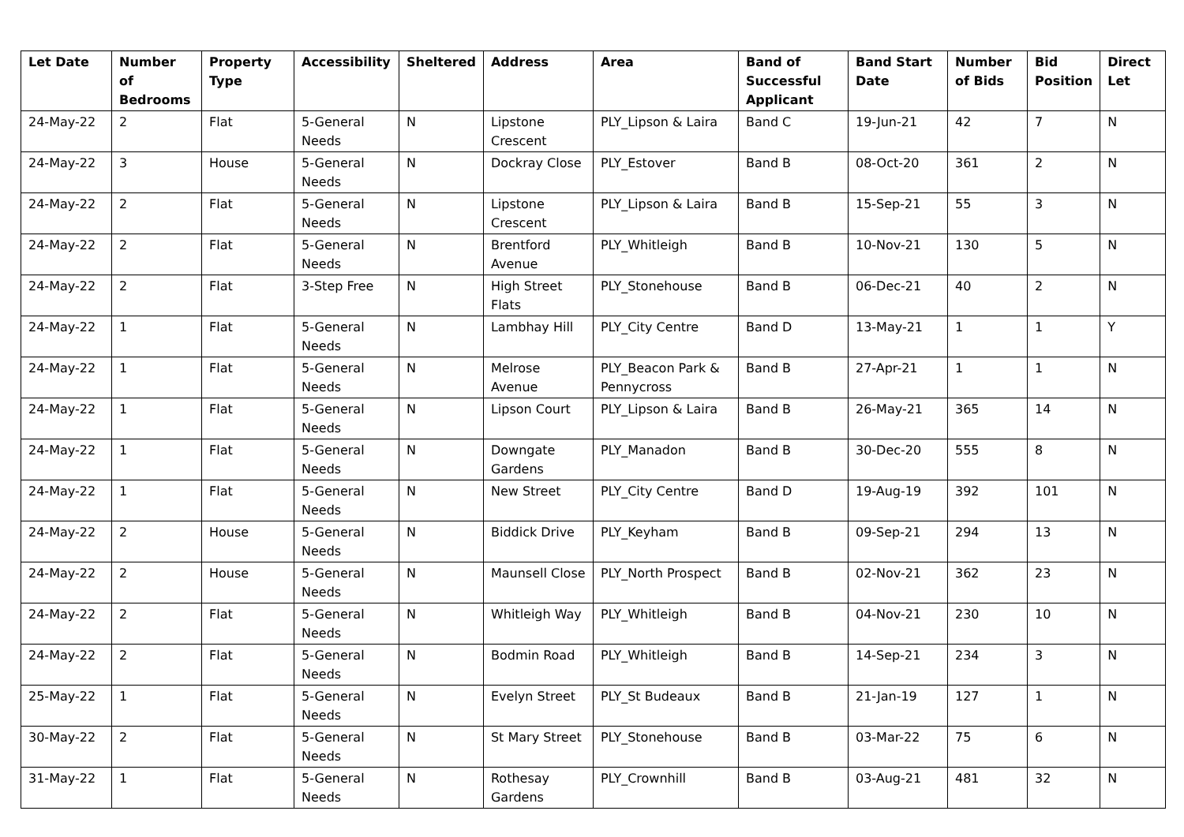| Let Date | Number of Bedrooms | Property Type | Accessibility | Sheltered | Address | Area | Band of Successful Applicant | Band Start Date | Number of Bids | Bid Position | Direct Let |
| --- | --- | --- | --- | --- | --- | --- | --- | --- | --- | --- | --- |
| 24-May-22 | 2 | Flat | 5-General Needs | N | Lipstone Crescent | PLY_Lipson & Laira | Band C | 19-Jun-21 | 42 | 7 | N |
| 24-May-22 | 3 | House | 5-General Needs | N | Dockray Close | PLY_Estover | Band B | 08-Oct-20 | 361 | 2 | N |
| 24-May-22 | 2 | Flat | 5-General Needs | N | Lipstone Crescent | PLY_Lipson & Laira | Band B | 15-Sep-21 | 55 | 3 | N |
| 24-May-22 | 2 | Flat | 5-General Needs | N | Brentford Avenue | PLY_Whitleigh | Band B | 10-Nov-21 | 130 | 5 | N |
| 24-May-22 | 2 | Flat | 3-Step Free | N | High Street Flats | PLY_Stonehouse | Band B | 06-Dec-21 | 40 | 2 | N |
| 24-May-22 | 1 | Flat | 5-General Needs | N | Lambhay Hill | PLY_City Centre | Band D | 13-May-21 | 1 | 1 | Y |
| 24-May-22 | 1 | Flat | 5-General Needs | N | Melrose Avenue | PLY_Beacon Park & Pennycross | Band B | 27-Apr-21 | 1 | 1 | N |
| 24-May-22 | 1 | Flat | 5-General Needs | N | Lipson Court | PLY_Lipson & Laira | Band B | 26-May-21 | 365 | 14 | N |
| 24-May-22 | 1 | Flat | 5-General Needs | N | Downgate Gardens | PLY_Manadon | Band B | 30-Dec-20 | 555 | 8 | N |
| 24-May-22 | 1 | Flat | 5-General Needs | N | New Street | PLY_City Centre | Band D | 19-Aug-19 | 392 | 101 | N |
| 24-May-22 | 2 | House | 5-General Needs | N | Biddick Drive | PLY_Keyham | Band B | 09-Sep-21 | 294 | 13 | N |
| 24-May-22 | 2 | House | 5-General Needs | N | Maunsell Close | PLY_North Prospect | Band B | 02-Nov-21 | 362 | 23 | N |
| 24-May-22 | 2 | Flat | 5-General Needs | N | Whitleigh Way | PLY_Whitleigh | Band B | 04-Nov-21 | 230 | 10 | N |
| 24-May-22 | 2 | Flat | 5-General Needs | N | Bodmin Road | PLY_Whitleigh | Band B | 14-Sep-21 | 234 | 3 | N |
| 25-May-22 | 1 | Flat | 5-General Needs | N | Evelyn Street | PLY_St Budeaux | Band B | 21-Jan-19 | 127 | 1 | N |
| 30-May-22 | 2 | Flat | 5-General Needs | N | St Mary Street | PLY_Stonehouse | Band B | 03-Mar-22 | 75 | 6 | N |
| 31-May-22 | 1 | Flat | 5-General Needs | N | Rothesay Gardens | PLY_Crownhill | Band B | 03-Aug-21 | 481 | 32 | N |